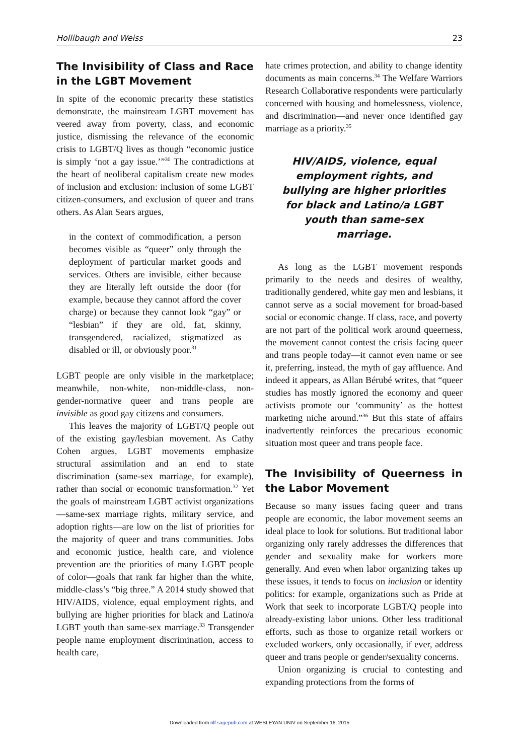Hollibaugh and Weiss 23
The Invisibility of Class and Race in the LGBT Movement
In spite of the economic precarity these statistics demonstrate, the mainstream LGBT movement has veered away from poverty, class, and economic justice, dismissing the relevance of the economic crisis to LGBT/Q lives as though “economic justice is simply ‘not a gay issue.’”<sup>30</sup> The contradictions at the heart of neoliberal capitalism create new modes of inclusion and exclusion: inclusion of some LGBT citizen-consumers, and exclusion of queer and trans others. As Alan Sears argues,
in the context of commodification, a person becomes visible as “queer” only through the deployment of particular market goods and services. Others are invisible, either because they are literally left outside the door (for example, because they cannot afford the cover charge) or because they cannot look “gay” or “lesbian” if they are old, fat, skinny, transgendered, racialized, stigmatized as disabled or ill, or obviously poor.<sup>31</sup>
LGBT people are only visible in the marketplace; meanwhile, non-white, non-middle-class, non-gender-normative queer and trans people are invisible as good gay citizens and consumers.
This leaves the majority of LGBT/Q people out of the existing gay/lesbian movement. As Cathy Cohen argues, LGBT movements emphasize structural assimilation and an end to state discrimination (same-sex marriage, for example), rather than social or economic transformation.<sup>32</sup> Yet the goals of mainstream LGBT activist organizations—same-sex marriage rights, military service, and adoption rights—are low on the list of priorities for the majority of queer and trans communities. Jobs and economic justice, health care, and violence prevention are the priorities of many LGBT people of color—goals that rank far higher than the white, middle-class’s “big three.” A 2014 study showed that HIV/AIDS, violence, equal employment rights, and bullying are higher priorities for black and Latino/a LGBT youth than same-sex marriage.<sup>33</sup> Transgender people name employment discrimination, access to health care,
hate crimes protection, and ability to change identity documents as main concerns.<sup>34</sup> The Welfare Warriors Research Collaborative respondents were particularly concerned with housing and homelessness, violence, and discrimination—and never once identified gay marriage as a priority.<sup>35</sup>
HIV/AIDS, violence, equal employment rights, and bullying are higher priorities for black and Latino/a LGBT youth than same-sex marriage.
As long as the LGBT movement responds primarily to the needs and desires of wealthy, traditionally gendered, white gay men and lesbians, it cannot serve as a social movement for broad-based social or economic change. If class, race, and poverty are not part of the political work around queerness, the movement cannot contest the crisis facing queer and trans people today—it cannot even name or see it, preferring, instead, the myth of gay affluence. And indeed it appears, as Allan Bérubé writes, that “queer studies has mostly ignored the economy and queer activists promote our ‘community’ as the hottest marketing niche around.”<sup>36</sup> But this state of affairs inadvertently reinforces the precarious economic situation most queer and trans people face.
The Invisibility of Queerness in the Labor Movement
Because so many issues facing queer and trans people are economic, the labor movement seems an ideal place to look for solutions. But traditional labor organizing only rarely addresses the differences that gender and sexuality make for workers more generally. And even when labor organizing takes up these issues, it tends to focus on inclusion or identity politics: for example, organizations such as Pride at Work that seek to incorporate LGBT/Q people into already-existing labor unions. Other less traditional efforts, such as those to organize retail workers or excluded workers, only occasionally, if ever, address queer and trans people or gender/sexuality concerns.
Union organizing is crucial to contesting and expanding protections from the forms of
Downloaded from nlf.sagepub.com at WESLEYAN UNIV on September 16, 2015